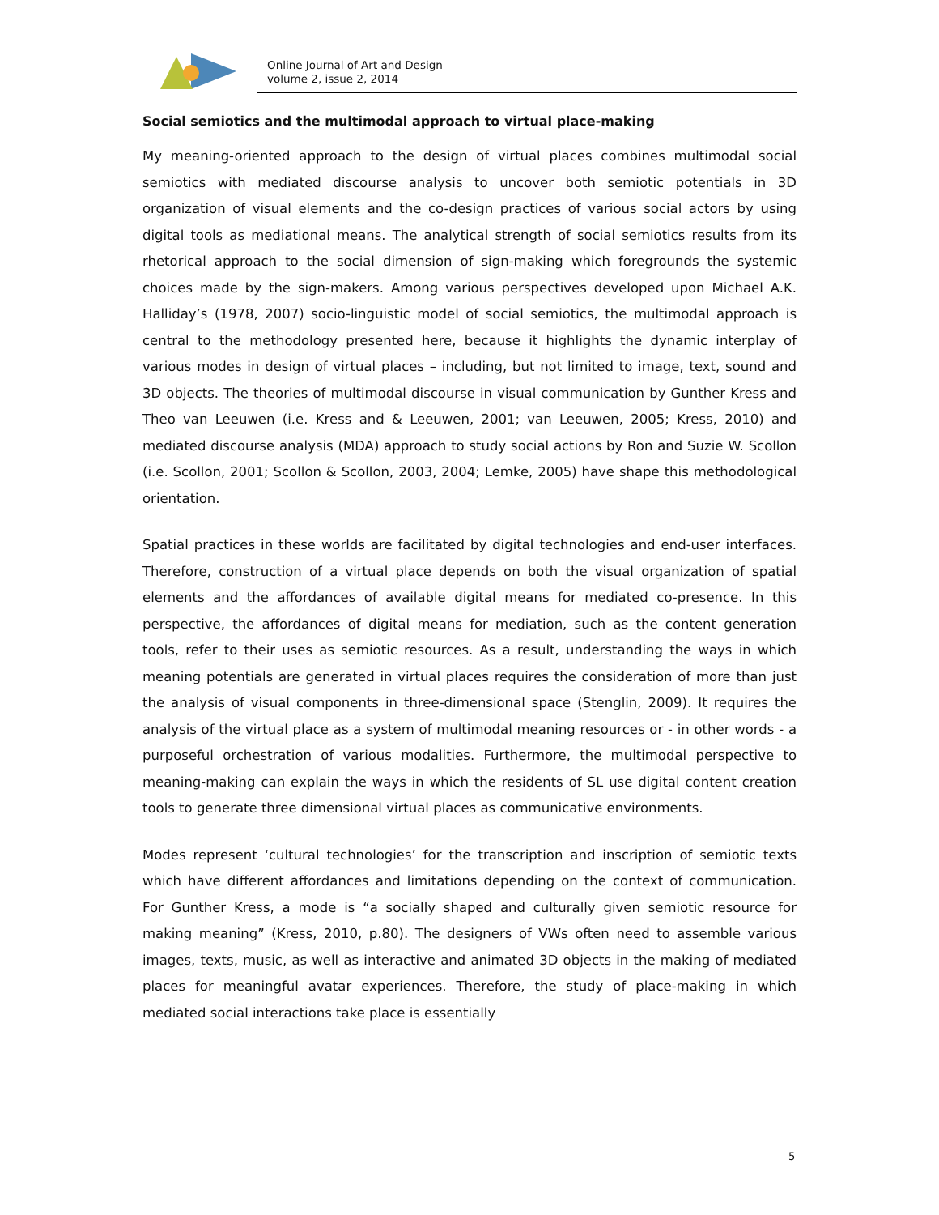Online Journal of Art and Design
volume 2, issue 2, 2014
Social semiotics and the multimodal approach to virtual place-making
My meaning-oriented approach to the design of virtual places combines multimodal social semiotics with mediated discourse analysis to uncover both semiotic potentials in 3D organization of visual elements and the co-design practices of various social actors by using digital tools as mediational means. The analytical strength of social semiotics results from its rhetorical approach to the social dimension of sign-making which foregrounds the systemic choices made by the sign-makers. Among various perspectives developed upon Michael A.K. Halliday’s (1978, 2007) socio-linguistic model of social semiotics, the multimodal approach is central to the methodology presented here, because it highlights the dynamic interplay of various modes in design of virtual places – including, but not limited to image, text, sound and 3D objects. The theories of multimodal discourse in visual communication by Gunther Kress and Theo van Leeuwen (i.e. Kress and & Leeuwen, 2001; van Leeuwen, 2005; Kress, 2010) and mediated discourse analysis (MDA) approach to study social actions by Ron and Suzie W. Scollon (i.e. Scollon, 2001; Scollon & Scollon, 2003, 2004; Lemke, 2005) have shape this methodological orientation.
Spatial practices in these worlds are facilitated by digital technologies and end-user interfaces. Therefore, construction of a virtual place depends on both the visual organization of spatial elements and the affordances of available digital means for mediated co-presence. In this perspective, the affordances of digital means for mediation, such as the content generation tools, refer to their uses as semiotic resources. As a result, understanding the ways in which meaning potentials are generated in virtual places requires the consideration of more than just the analysis of visual components in three-dimensional space (Stenglin, 2009). It requires the analysis of the virtual place as a system of multimodal meaning resources or - in other words - a purposeful orchestration of various modalities. Furthermore, the multimodal perspective to meaning-making can explain the ways in which the residents of SL use digital content creation tools to generate three dimensional virtual places as communicative environments.
Modes represent ‘cultural technologies’ for the transcription and inscription of semiotic texts which have different affordances and limitations depending on the context of communication. For Gunther Kress, a mode is “a socially shaped and culturally given semiotic resource for making meaning” (Kress, 2010, p.80). The designers of VWs often need to assemble various images, texts, music, as well as interactive and animated 3D objects in the making of mediated places for meaningful avatar experiences. Therefore, the study of place-making in which mediated social interactions take place is essentially
5